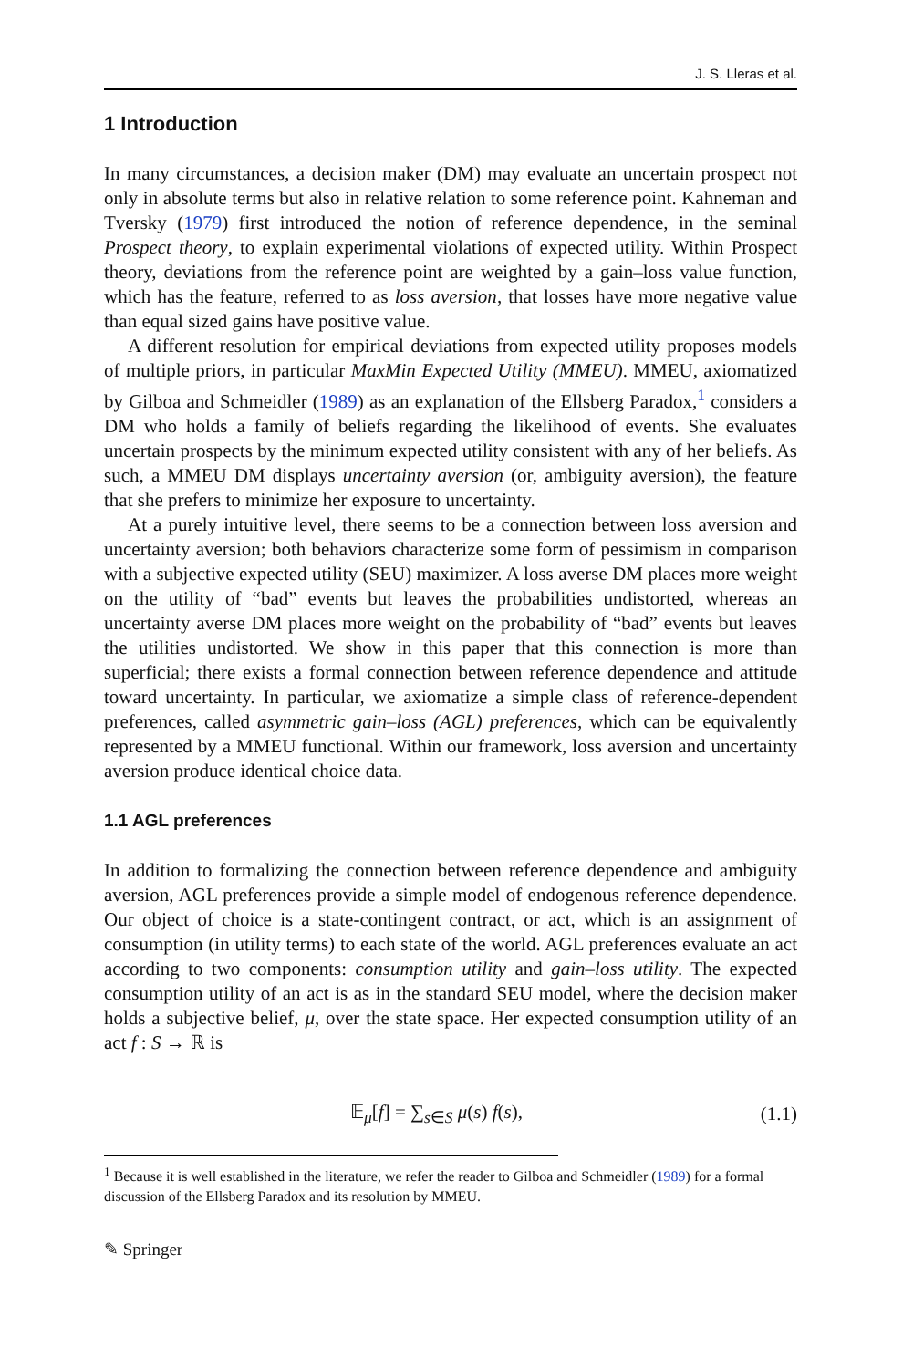J. S. Lleras et al.
1 Introduction
In many circumstances, a decision maker (DM) may evaluate an uncertain prospect not only in absolute terms but also in relative relation to some reference point. Kahneman and Tversky (1979) first introduced the notion of reference dependence, in the seminal Prospect theory, to explain experimental violations of expected utility. Within Prospect theory, deviations from the reference point are weighted by a gain–loss value function, which has the feature, referred to as loss aversion, that losses have more negative value than equal sized gains have positive value.
A different resolution for empirical deviations from expected utility proposes models of multiple priors, in particular MaxMin Expected Utility (MMEU). MMEU, axiomatized by Gilboa and Schmeidler (1989) as an explanation of the Ellsberg Paradox,<sup>1</sup> considers a DM who holds a family of beliefs regarding the likelihood of events. She evaluates uncertain prospects by the minimum expected utility consistent with any of her beliefs. As such, a MMEU DM displays uncertainty aversion (or, ambiguity aversion), the feature that she prefers to minimize her exposure to uncertainty.
At a purely intuitive level, there seems to be a connection between loss aversion and uncertainty aversion; both behaviors characterize some form of pessimism in comparison with a subjective expected utility (SEU) maximizer. A loss averse DM places more weight on the utility of “bad” events but leaves the probabilities undistorted, whereas an uncertainty averse DM places more weight on the probability of “bad” events but leaves the utilities undistorted. We show in this paper that this connection is more than superficial; there exists a formal connection between reference dependence and attitude toward uncertainty. In particular, we axiomatize a simple class of reference-dependent preferences, called asymmetric gain–loss (AGL) preferences, which can be equivalently represented by a MMEU functional. Within our framework, loss aversion and uncertainty aversion produce identical choice data.
1.1 AGL preferences
In addition to formalizing the connection between reference dependence and ambiguity aversion, AGL preferences provide a simple model of endogenous reference dependence. Our object of choice is a state-contingent contract, or act, which is an assignment of consumption (in utility terms) to each state of the world. AGL preferences evaluate an act according to two components: consumption utility and gain–loss utility. The expected consumption utility of an act is as in the standard SEU model, where the decision maker holds a subjective belief, μ, over the state space. Her expected consumption utility of an act f : S → ℝ is
𝔼<sub>μ</sub>[f] = ∑<sub>s∈S</sub> μ(s) f(s), (1.1)
<sup>1</sup> Because it is well established in the literature, we refer the reader to Gilboa and Schmeidler (1989) for a formal discussion of the Ellsberg Paradox and its resolution by MMEU.
✎ Springer